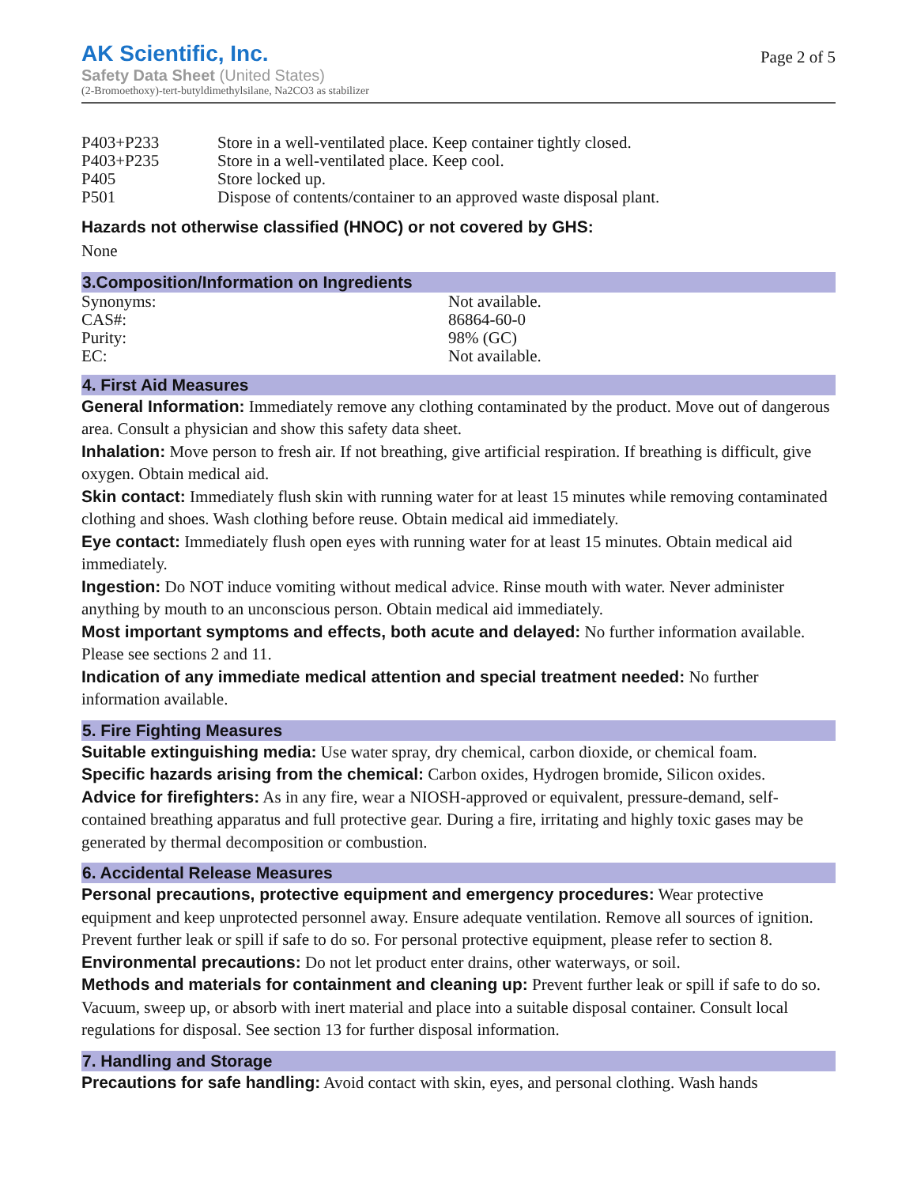AK Scientific, Inc.
Safety Data Sheet (United States)
(2-Bromoethoxy)-tert-butyldimethylsilane, Na2CO3 as stabilizer
Page 2 of 5
| P403+P233 | Store in a well-ventilated place. Keep container tightly closed. |
| P403+P235 | Store in a well-ventilated place. Keep cool. |
| P405 | Store locked up. |
| P501 | Dispose of contents/container to an approved waste disposal plant. |
Hazards not otherwise classified (HNOC) or not covered by GHS:
None
3.Composition/Information on Ingredients
| Synonyms: | Not available. |
| CAS#: | 86864-60-0 |
| Purity: | 98% (GC) |
| EC: | Not available. |
4. First Aid Measures
General Information: Immediately remove any clothing contaminated by the product. Move out of dangerous area. Consult a physician and show this safety data sheet.
Inhalation: Move person to fresh air. If not breathing, give artificial respiration. If breathing is difficult, give oxygen. Obtain medical aid.
Skin contact: Immediately flush skin with running water for at least 15 minutes while removing contaminated clothing and shoes. Wash clothing before reuse. Obtain medical aid immediately.
Eye contact: Immediately flush open eyes with running water for at least 15 minutes. Obtain medical aid immediately.
Ingestion: Do NOT induce vomiting without medical advice. Rinse mouth with water. Never administer anything by mouth to an unconscious person. Obtain medical aid immediately.
Most important symptoms and effects, both acute and delayed: No further information available. Please see sections 2 and 11.
Indication of any immediate medical attention and special treatment needed: No further information available.
5. Fire Fighting Measures
Suitable extinguishing media: Use water spray, dry chemical, carbon dioxide, or chemical foam.
Specific hazards arising from the chemical: Carbon oxides, Hydrogen bromide, Silicon oxides.
Advice for firefighters: As in any fire, wear a NIOSH-approved or equivalent, pressure-demand, self-contained breathing apparatus and full protective gear. During a fire, irritating and highly toxic gases may be generated by thermal decomposition or combustion.
6. Accidental Release Measures
Personal precautions, protective equipment and emergency procedures: Wear protective equipment and keep unprotected personnel away. Ensure adequate ventilation. Remove all sources of ignition. Prevent further leak or spill if safe to do so. For personal protective equipment, please refer to section 8.
Environmental precautions: Do not let product enter drains, other waterways, or soil.
Methods and materials for containment and cleaning up: Prevent further leak or spill if safe to do so. Vacuum, sweep up, or absorb with inert material and place into a suitable disposal container. Consult local regulations for disposal. See section 13 for further disposal information.
7. Handling and Storage
Precautions for safe handling: Avoid contact with skin, eyes, and personal clothing. Wash hands